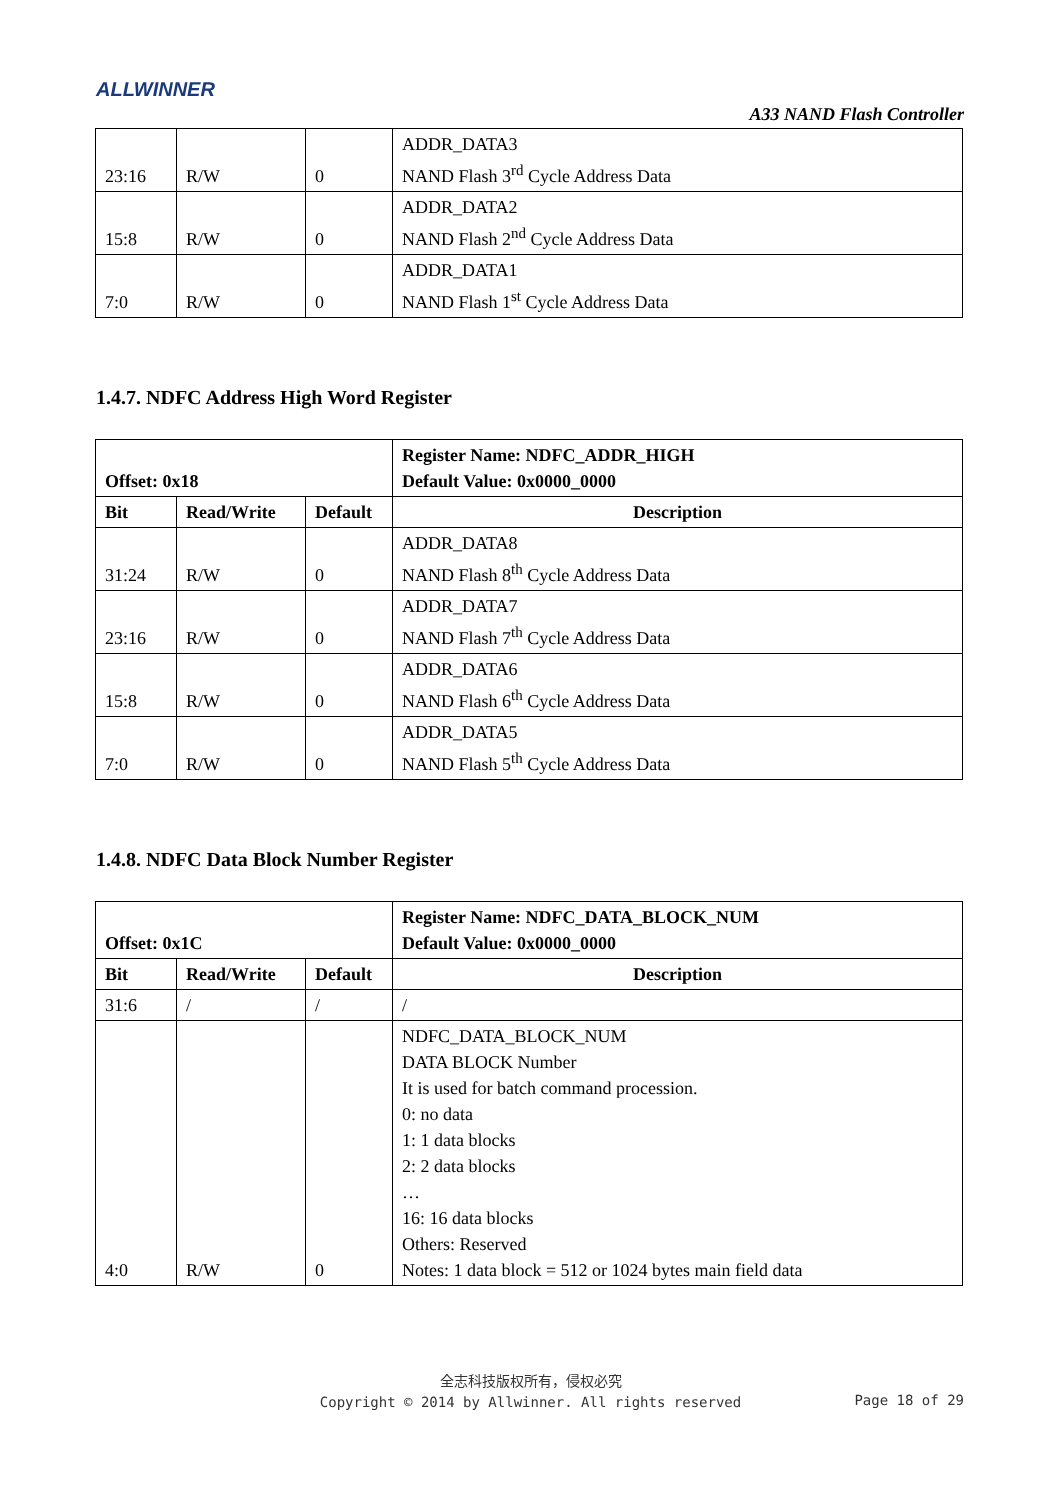ALLWINNER
A33 NAND Flash Controller
| 23:16 | R/W | 0 | ADDR_DATA3 NAND Flash 3<sup>rd</sup> Cycle Address Data |
| 15:8 | R/W | 0 | ADDR_DATA2 NAND Flash 2<sup>nd</sup> Cycle Address Data |
| 7:0 | R/W | 0 | ADDR_DATA1 NAND Flash 1<sup>st</sup> Cycle Address Data |
1.4.7. NDFC Address High Word Register
| Offset: 0x18 | | | Register Name: NDFC_ADDR_HIGH Default Value: 0x0000_0000 |
| --- | --- | --- | --- |
| Bit | Read/Write | Default | Description |
| 31:24 | R/W | 0 | ADDR_DATA8 NAND Flash 8<sup>th</sup> Cycle Address Data |
| 23:16 | R/W | 0 | ADDR_DATA7 NAND Flash 7<sup>th</sup> Cycle Address Data |
| 15:8 | R/W | 0 | ADDR_DATA6 NAND Flash 6<sup>th</sup> Cycle Address Data |
| 7:0 | R/W | 0 | ADDR_DATA5 NAND Flash 5<sup>th</sup> Cycle Address Data |
1.4.8. NDFC Data Block Number Register
| Offset: 0x1C | | | Register Name: NDFC_DATA_BLOCK_NUM Default Value: 0x0000_0000 |
| --- | --- | --- | --- |
| Bit | Read/Write | Default | Description |
| 31:6 | / | / | / |
| 4:0 | R/W | 0 | NDFC_DATA_BLOCK_NUM DATA BLOCK Number It is used for batch command procession. 0: no data 1: 1 data blocks 2: 2 data blocks … 16: 16 data blocks Others: Reserved Notes: 1 data block = 512 or 1024 bytes main field data |
全志科技版权所有，侵权必究
Copyright © 2014 by Allwinner. All rights reserved
Page 18 of 29